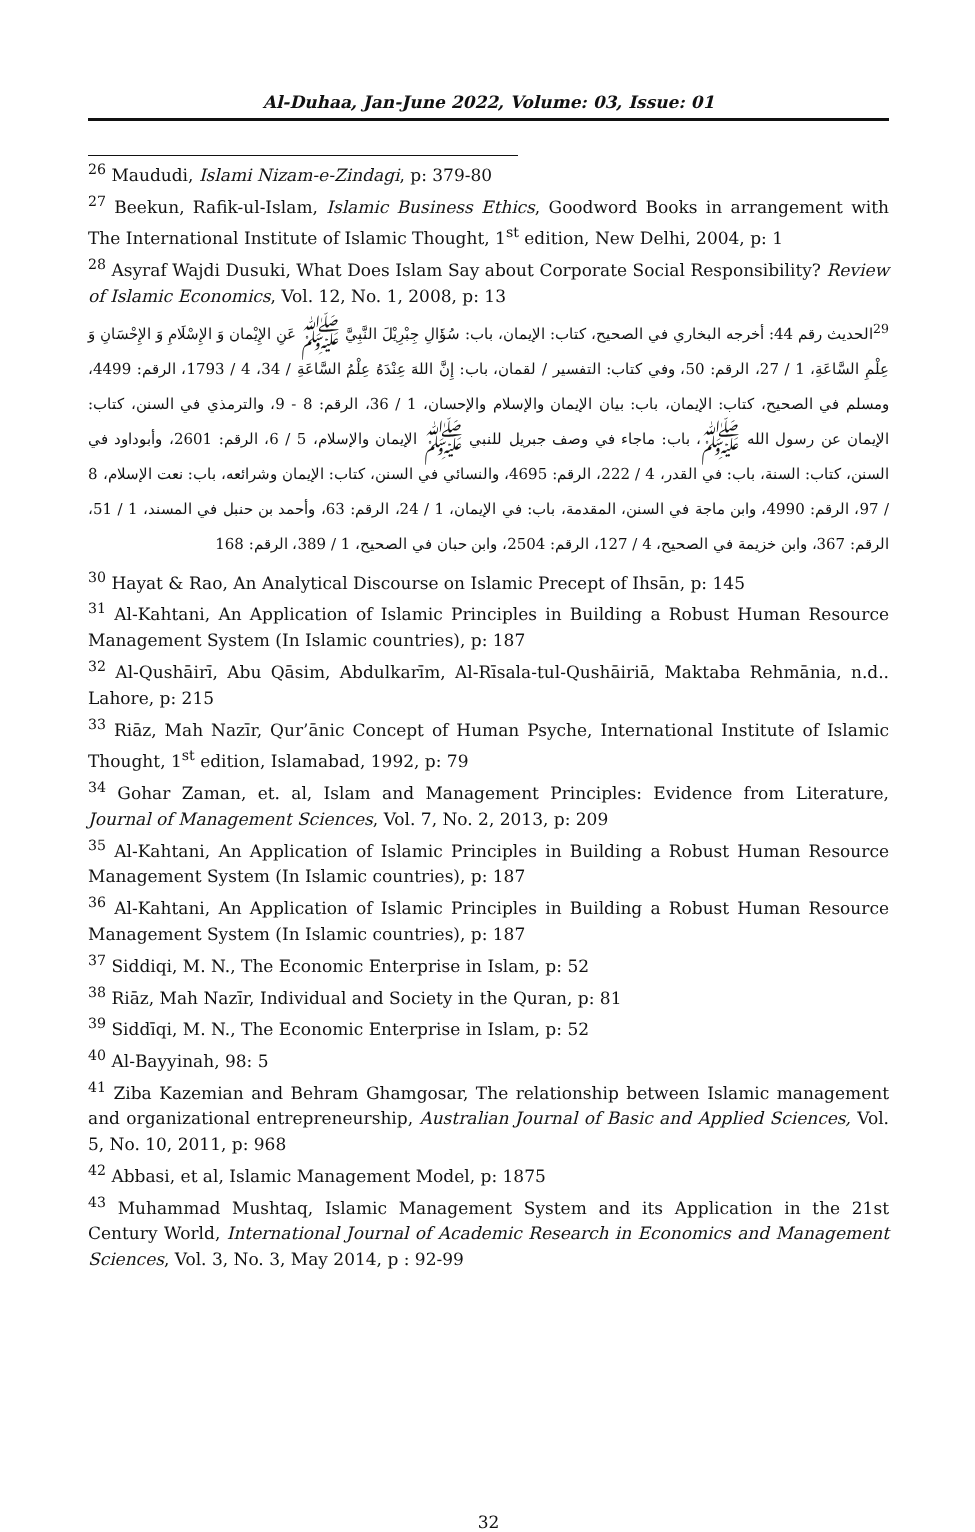Al-Duhaa, Jan-June 2022, Volume: 03, Issue: 01
<sup>26</sup> Maududi, Islami Nizam-e-Zindagi, p: 379-80
<sup>27</sup> Beekun, Rafik-ul-Islam, Islamic Business Ethics, Goodword Books in arrangement with The International Institute of Islamic Thought, 1<sup>st</sup> edition, New Delhi, 2004, p: 1
<sup>28</sup> Asyraf Wajdi Dusuki, What Does Islam Say about Corporate Social Responsibility? Review of Islamic Economics, Vol. 12, No. 1, 2008, p: 13
<sup>29</sup> الحديث رقم 44: أخرجه البخاري في الصحيح، كتاب: الإيمان، باب: سُؤَالِ جِبْرِيْلَ النَّبِيَّ ﷺ عَنِ الإِيْمان وَ الإِسْلَامِ وَ الإِحْسَانِ وَ عِلْمِ السَّاعَةِ، 1 / 27، الرقم: 50، وفي كتاب: التفسير / لقمان، باب: إِنَّ اللهَ عِنْدَهُ عِلْمُ السَّاعَةِ / 34، 4 / 1793، الرقم: 4499، ومسلم في الصحيح، كتاب: الإيمان، باب: بيان الإيمان والإسلام والإحسان، 1 / 36، الرقم: 8 - 9، والترمذي في السنن، كتاب: الإيمان عن رسول الله ﷺ، باب: ماجاء في وصف جبريل للنبي ﷺ الإيمان والإسلام، 5 / 6، الرقم: 2601، وأبوداود في السنن، كتاب: السنة، باب: في القدر، 4 / 222، الرقم: 4695، والنسائي في السنن، كتاب: الإيمان وشرائعه، باب: نعت الإسلام، 8 / 97، الرقم: 4990، وابن ماجة في السنن، المقدمة، باب: في الإيمان، 1 / 24، الرقم: 63، وأحمد بن حنبل في المسند، 1 / 51، الرقم: 367، وابن خزيمة في الصحيح، 4 / 127، الرقم: 2504، وابن حبان في الصحيح، 1 / 389، الرقم: 168
<sup>30</sup> Hayat & Rao, An Analytical Discourse on Islamic Precept of Ihsān, p: 145
<sup>31</sup> Al-Kahtani, An Application of Islamic Principles in Building a Robust Human Resource Management System (In Islamic countries), p: 187
<sup>32</sup> Al-Qushāirī, Abu Qāsim, Abdulkarīm, Al-Rīsala-tul-Qushāiriā, Maktaba Rehmānia, n.d.. Lahore, p: 215
<sup>33</sup> Riāz, Mah Nazīr, Qur’ānic Concept of Human Psyche, International Institute of Islamic Thought, 1<sup>st</sup> edition, Islamabad, 1992, p: 79
<sup>34</sup> Gohar Zaman, et. al, Islam and Management Principles: Evidence from Literature, Journal of Management Sciences, Vol. 7, No. 2, 2013, p: 209
<sup>35</sup> Al-Kahtani, An Application of Islamic Principles in Building a Robust Human Resource Management System (In Islamic countries), p: 187
<sup>36</sup> Al-Kahtani, An Application of Islamic Principles in Building a Robust Human Resource Management System (In Islamic countries), p: 187
<sup>37</sup> Siddiqi, M. N., The Economic Enterprise in Islam, p: 52
<sup>38</sup> Riāz, Mah Nazīr, Individual and Society in the Quran, p: 81
<sup>39</sup> Siddīqi, M. N., The Economic Enterprise in Islam, p: 52
<sup>40</sup> Al-Bayyinah, 98: 5
<sup>41</sup> Ziba Kazemian and Behram Ghamgosar, The relationship between Islamic management and organizational entrepreneurship, Australian Journal of Basic and Applied Sciences, Vol. 5, No. 10, 2011, p: 968
<sup>42</sup> Abbasi, et al, Islamic Management Model, p: 1875
<sup>43</sup> Muhammad Mushtaq, Islamic Management System and its Application in the 21st Century World, International Journal of Academic Research in Economics and Management Sciences, Vol. 3, No. 3, May 2014, p : 92-99
32